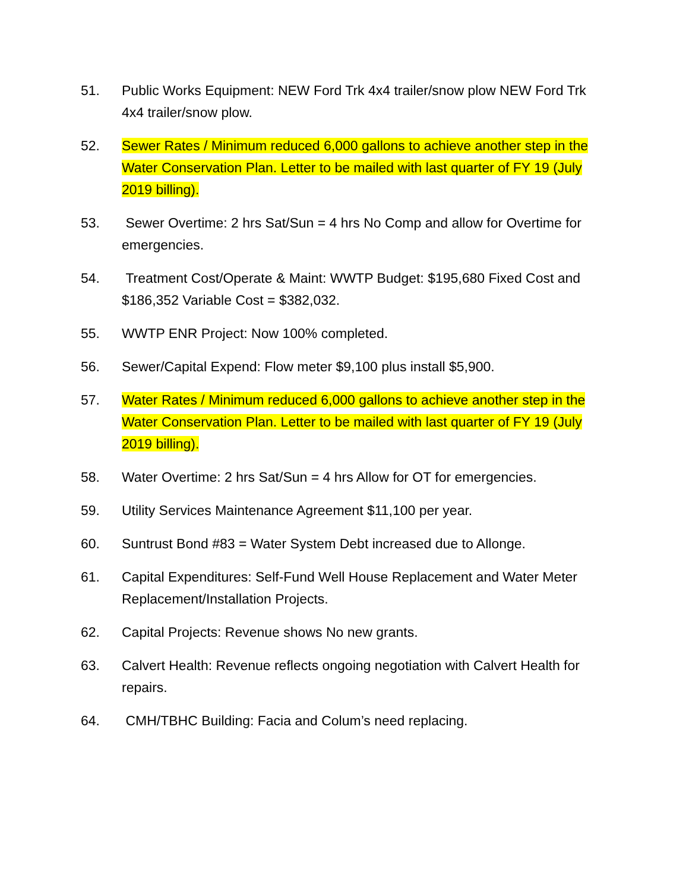51. Public Works Equipment: NEW Ford Trk 4x4 trailer/snow plow NEW Ford Trk 4x4 trailer/snow plow.
52. Sewer Rates / Minimum reduced 6,000 gallons to achieve another step in the Water Conservation Plan. Letter to be mailed with last quarter of FY 19 (July 2019 billing).
53. Sewer Overtime: 2 hrs Sat/Sun = 4 hrs No Comp and allow for Overtime for emergencies.
54. Treatment Cost/Operate & Maint: WWTP Budget: $195,680 Fixed Cost and $186,352 Variable Cost = $382,032.
55. WWTP ENR Project: Now 100% completed.
56. Sewer/Capital Expend: Flow meter $9,100 plus install $5,900.
57. Water Rates / Minimum reduced 6,000 gallons to achieve another step in the Water Conservation Plan. Letter to be mailed with last quarter of FY 19 (July 2019 billing).
58. Water Overtime: 2 hrs Sat/Sun = 4 hrs Allow for OT for emergencies.
59. Utility Services Maintenance Agreement $11,100 per year.
60. Suntrust Bond #83 = Water System Debt increased due to Allonge.
61. Capital Expenditures: Self-Fund Well House Replacement and Water Meter Replacement/Installation Projects.
62. Capital Projects: Revenue shows No new grants.
63. Calvert Health: Revenue reflects ongoing negotiation with Calvert Health for repairs.
64. CMH/TBHC Building: Facia and Colum’s need replacing.